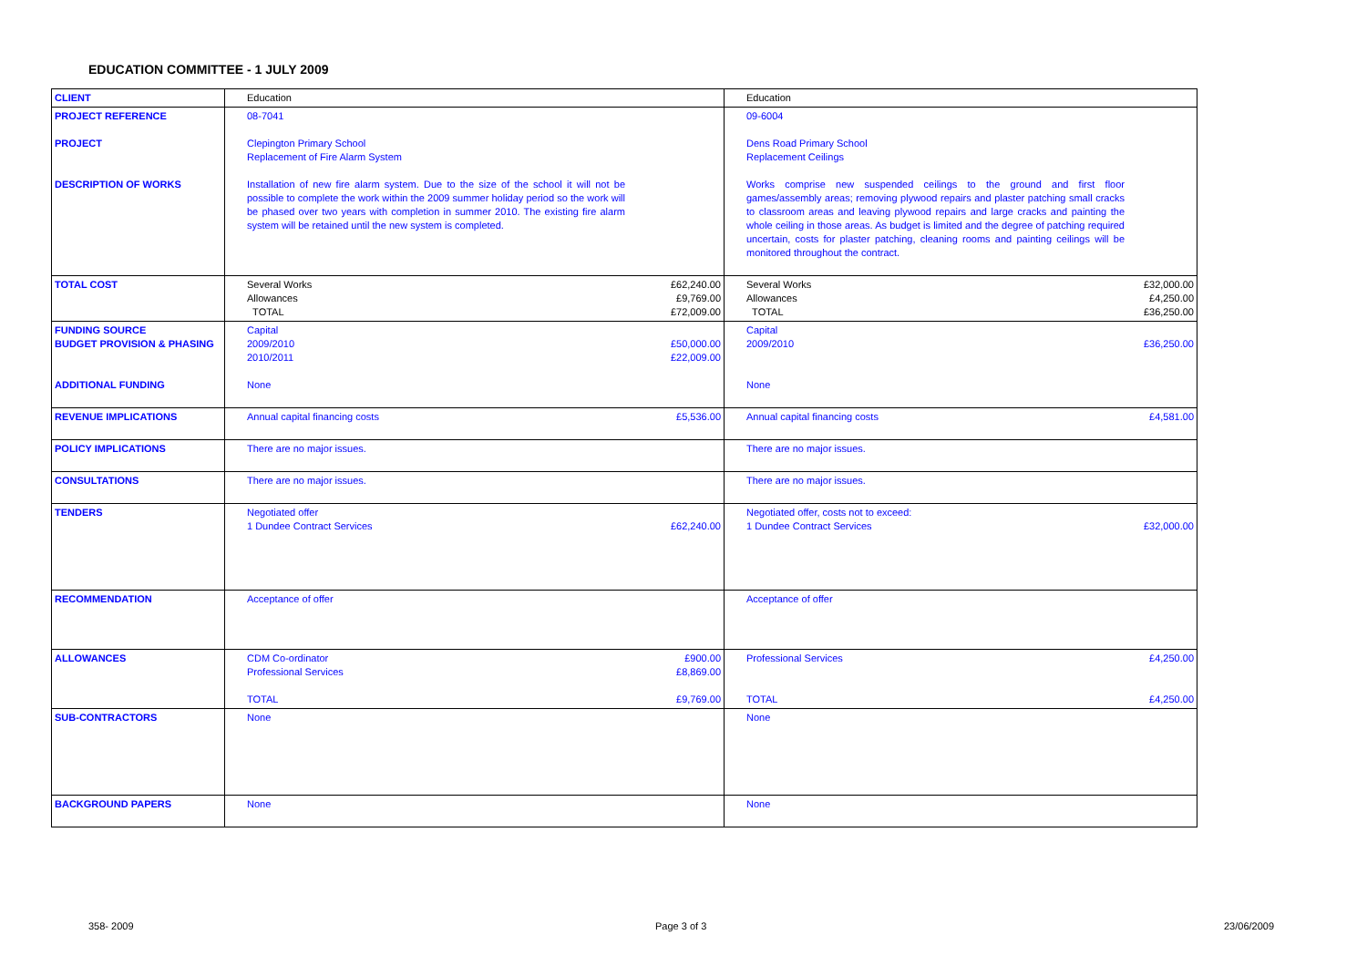EDUCATION COMMITTEE - 1 JULY 2009
| CLIENT | Education | Education |
| PROJECT REFERENCE PROJECT DESCRIPTION OF WORKS | 08-7041 Clepington Primary School Replacement of Fire Alarm System Installation of new fire alarm system. Due to the size of the school it will not be possible to complete the work within the 2009 summer holiday period so the work will be phased over two years with completion in summer 2010. The existing fire alarm system will be retained until the new system is completed. | 09-6004 Dens Road Primary School Replacement Ceilings Works comprise new suspended ceilings to the ground and first floor games/assembly areas; removing plywood repairs and plaster patching small cracks to classroom areas and leaving plywood repairs and large cracks and painting the whole ceiling in those areas. As budget is limited and the degree of patching required uncertain, costs for plaster patching, cleaning rooms and painting ceilings will be monitored throughout the contract. |
| TOTAL COST | £62,240.00 £9,769.00 £72,009.00 Several Works Allowances TOTAL | £32,000.00 £4,250.00 £36,250.00 Several Works Allowances TOTAL |
| FUNDING SOURCE BUDGET PROVISION & PHASING ADDITIONAL FUNDING | £50,000.00 £22,009.00 Capital 2009/2010 2010/2011 None | £36,250.00 Capital 2009/2010 None |
| REVENUE IMPLICATIONS | £5,536.00 Annual capital financing costs | £4,581.00 Annual capital financing costs |
| POLICY IMPLICATIONS | There are no major issues. | There are no major issues. |
| CONSULTATIONS | There are no major issues. | There are no major issues. |
| TENDERS | £62,240.00 Negotiated offer 1 Dundee Contract Services | £32,000.00 Negotiated offer, costs not to exceed: 1 Dundee Contract Services |
| RECOMMENDATION | Acceptance of offer | Acceptance of offer |
| ALLOWANCES | £900.00 £8,869.00 £9,769.00 CDM Co-ordinator Professional Services TOTAL | £4,250.00 £4,250.00 Professional Services TOTAL |
| SUB-CONTRACTORS | None | None |
| BACKGROUND PAPERS | None | None |
358- 2009 Page 3 of 3 23/06/2009